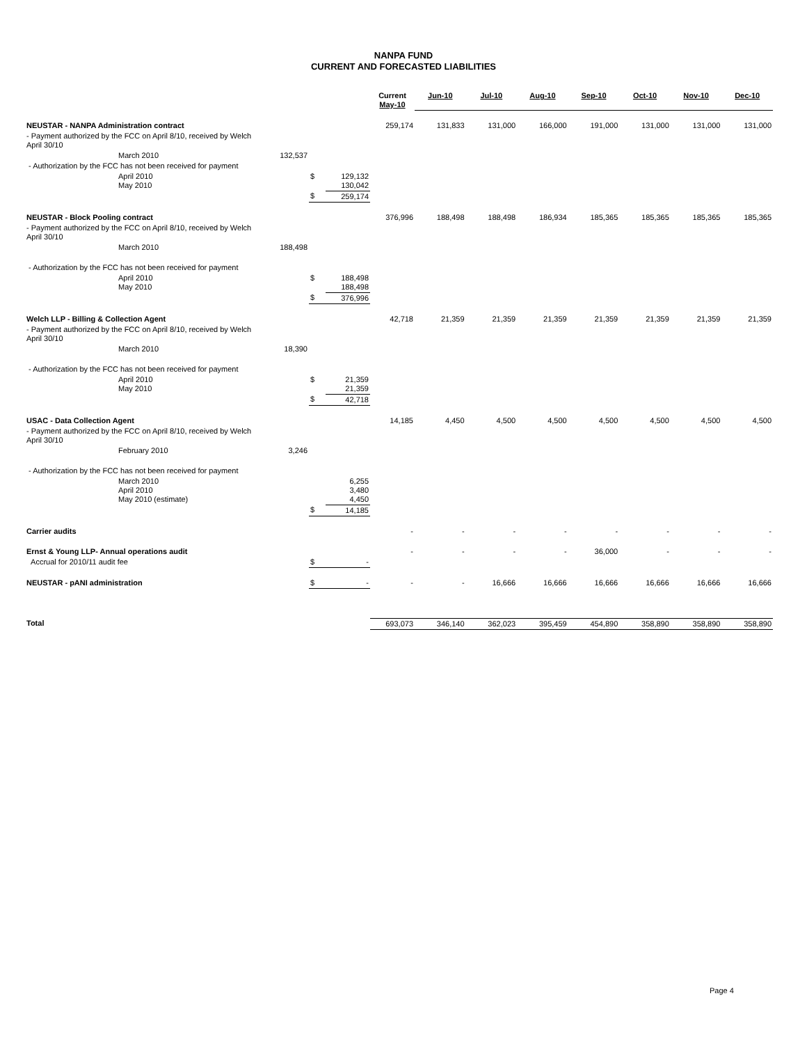NANPA FUND
CURRENT AND FORECASTED LIABILITIES
| | | | | Current May-10 | Jun-10 | Jul-10 | Aug-10 | Sep-10 | Oct-10 | Nov-10 | Dec-10 |
| NEUSTAR - NANPA Administration contract | | | | 259,174 | 131,833 | 131,000 | 166,000 | 191,000 | 131,000 | 131,000 | 131,000 |
| - Payment authorized by the FCC on April 8/10, received by Welch April 30/10 | | | | | | | | | | | |
| March 2010 | 132,537 | | | | | | | | | | |
| - Authorization by the FCC has not been received for payment | | | | | | | | | | | |
| April 2010 May 2010 | | $ | 129,132 130,042 | | | | | | | | |
| | | $ | 259,174 | | | | | | | | |
| NEUSTAR - Block Pooling contract | | | | 376,996 | 188,498 | 188,498 | 186,934 | 185,365 | 185,365 | 185,365 | 185,365 |
| - Payment authorized by the FCC on April 8/10, received by Welch April 30/10 | | | | | | | | | | | |
| March 2010 | 188,498 | | | | | | | | | | |
| - Authorization by the FCC has not been received for payment | | | | | | | | | | | |
| April 2010 May 2010 | | $ | 188,498 188,498 | | | | | | | | |
| | | $ | 376,996 | | | | | | | | |
| Welch LLP - Billing & Collection Agent | | | | 42,718 | 21,359 | 21,359 | 21,359 | 21,359 | 21,359 | 21,359 | 21,359 |
| - Payment authorized by the FCC on April 8/10, received by Welch April 30/10 | | | | | | | | | | | |
| March 2010 | 18,390 | | | | | | | | | | |
| - Authorization by the FCC has not been received for payment | | | | | | | | | | | |
| April 2010 May 2010 | | $ | 21,359 21,359 | | | | | | | | |
| | | $ | 42,718 | | | | | | | | |
| USAC - Data Collection Agent | | | | 14,185 | 4,450 | 4,500 | 4,500 | 4,500 | 4,500 | 4,500 | 4,500 |
| - Payment authorized by the FCC on April 8/10, received by Welch April 30/10 | | | | | | | | | | | |
| February 2010 | 3,246 | | | | | | | | | | |
| - Authorization by the FCC has not been received for payment | | | | | | | | | | | |
| March 2010 April 2010 May 2010 (estimate) | | | 6,255 3,480 4,450 | | | | | | | | |
| | | $ | 14,185 | | | | | | | | |
| Carrier audits | | | | - | - | - | - | - | - | - | - |
| Ernst & Young LLP- Annual operations audit | | | | - | - | - | - | 36,000 | - | - | - |
| Accrual for 2010/11 audit fee | | $ | - | | | | | | | | |
| NEUSTAR - pANI administration | | $ | - | - | - | 16,666 | 16,666 | 16,666 | 16,666 | 16,666 | 16,666 |
| Total | | | | 693,073 | 346,140 | 362,023 | 395,459 | 454,890 | 358,890 | 358,890 | 358,890 |
Page 4